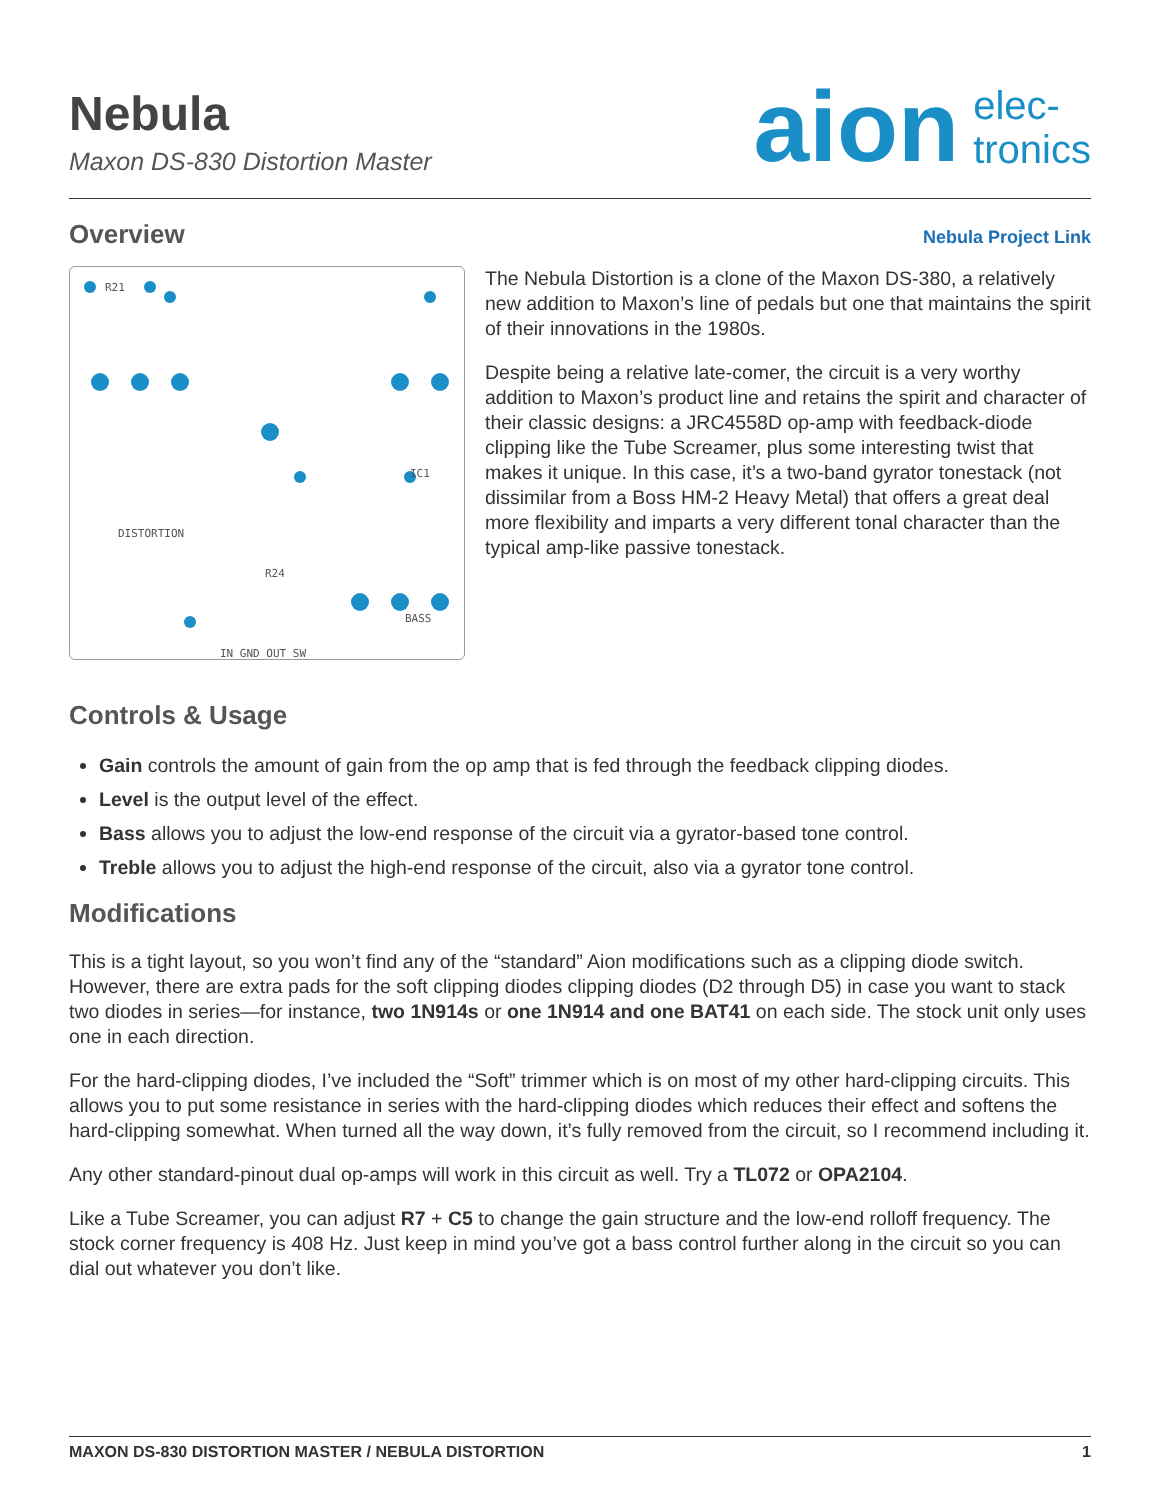Nebula
Maxon DS-830 Distortion Master
aion elec-
tronics
Overview
Nebula Project Link
R21
IC1
R24
DISTORTION
BASS
IN GND OUT SW
The Nebula Distortion is a clone of the Maxon DS-380, a relatively new addition to Maxon’s line of pedals but one that maintains the spirit of their innovations in the 1980s.
Despite being a relative late-comer, the circuit is a very worthy addition to Maxon’s product line and retains the spirit and character of their classic designs: a JRC4558D op-amp with feedback-diode clipping like the Tube Screamer, plus some interesting twist that makes it unique. In this case, it’s a two-band gyrator tonestack (not dissimilar from a Boss HM-2 Heavy Metal) that offers a great deal more flexibility and imparts a very different tonal character than the typical amp-like passive tonestack.
Controls & Usage
Gain controls the amount of gain from the op amp that is fed through the feedback clipping diodes.
Level is the output level of the effect.
Bass allows you to adjust the low-end response of the circuit via a gyrator-based tone control.
Treble allows you to adjust the high-end response of the circuit, also via a gyrator tone control.
Modifications
This is a tight layout, so you won’t find any of the “standard” Aion modifications such as a clipping diode switch. However, there are extra pads for the soft clipping diodes clipping diodes (D2 through D5) in case you want to stack two diodes in series—for instance, two 1N914s or one 1N914 and one BAT41 on each side. The stock unit only uses one in each direction.
For the hard-clipping diodes, I’ve included the “Soft” trimmer which is on most of my other hard-clipping circuits. This allows you to put some resistance in series with the hard-clipping diodes which reduces their effect and softens the hard-clipping somewhat. When turned all the way down, it’s fully removed from the circuit, so I recommend including it.
Any other standard-pinout dual op-amps will work in this circuit as well. Try a TL072 or OPA2104.
Like a Tube Screamer, you can adjust R7 + C5 to change the gain structure and the low-end rolloff frequency. The stock corner frequency is 408 Hz. Just keep in mind you’ve got a bass control further along in the circuit so you can dial out whatever you don’t like.
MAXON DS-830 DISTORTION MASTER / NEBULA DISTORTION 1